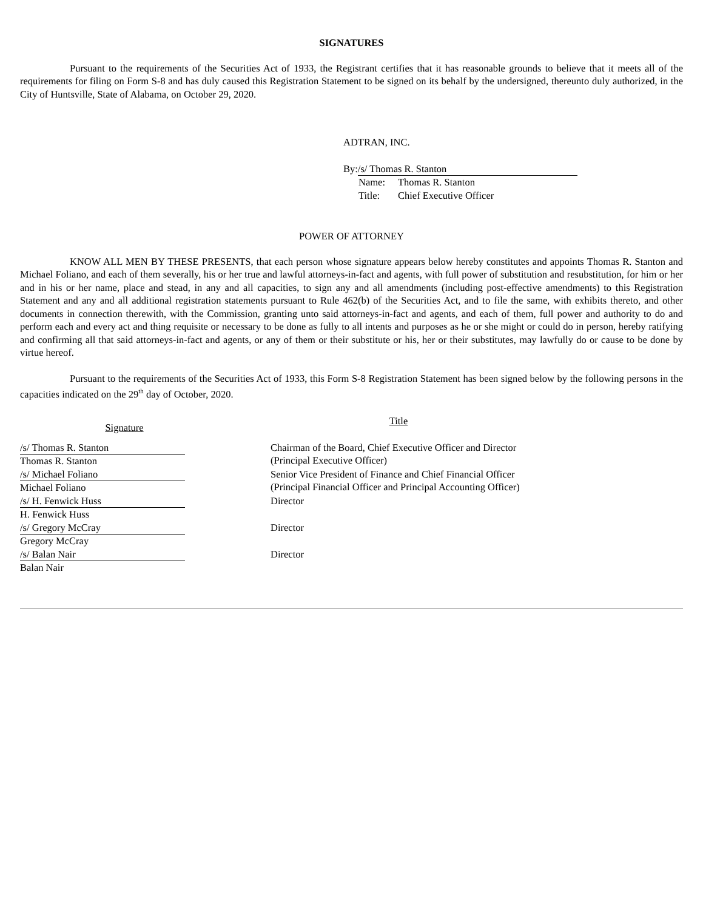SIGNATURES
Pursuant to the requirements of the Securities Act of 1933, the Registrant certifies that it has reasonable grounds to believe that it meets all of the requirements for filing on Form S-8 and has duly caused this Registration Statement to be signed on its behalf by the undersigned, thereunto duly authorized, in the City of Huntsville, State of Alabama, on October 29, 2020.
ADTRAN, INC.
By: /s/ Thomas R. Stanton
Name: Thomas R. Stanton
Title: Chief Executive Officer
POWER OF ATTORNEY
KNOW ALL MEN BY THESE PRESENTS, that each person whose signature appears below hereby constitutes and appoints Thomas R. Stanton and Michael Foliano, and each of them severally, his or her true and lawful attorneys-in-fact and agents, with full power of substitution and resubstitution, for him or her and in his or her name, place and stead, in any and all capacities, to sign any and all amendments (including post-effective amendments) to this Registration Statement and any and all additional registration statements pursuant to Rule 462(b) of the Securities Act, and to file the same, with exhibits thereto, and other documents in connection therewith, with the Commission, granting unto said attorneys-in-fact and agents, and each of them, full power and authority to do and perform each and every act and thing requisite or necessary to be done as fully to all intents and purposes as he or she might or could do in person, hereby ratifying and confirming all that said attorneys-in-fact and agents, or any of them or their substitute or his, her or their substitutes, may lawfully do or cause to be done by virtue hereof.
Pursuant to the requirements of the Securities Act of 1933, this Form S-8 Registration Statement has been signed below by the following persons in the capacities indicated on the 29<sup>th</sup> day of October, 2020.
| Signature | Title |
| --- | --- |
| /s/ Thomas R. Stanton Thomas R. Stanton | Chairman of the Board, Chief Executive Officer and Director (Principal Executive Officer) |
| /s/ Michael Foliano Michael Foliano | Senior Vice President of Finance and Chief Financial Officer (Principal Financial Officer and Principal Accounting Officer) |
| /s/ H. Fenwick Huss H. Fenwick Huss | Director |
| /s/ Gregory McCray Gregory McCray | Director |
| /s/ Balan Nair Balan Nair | Director |